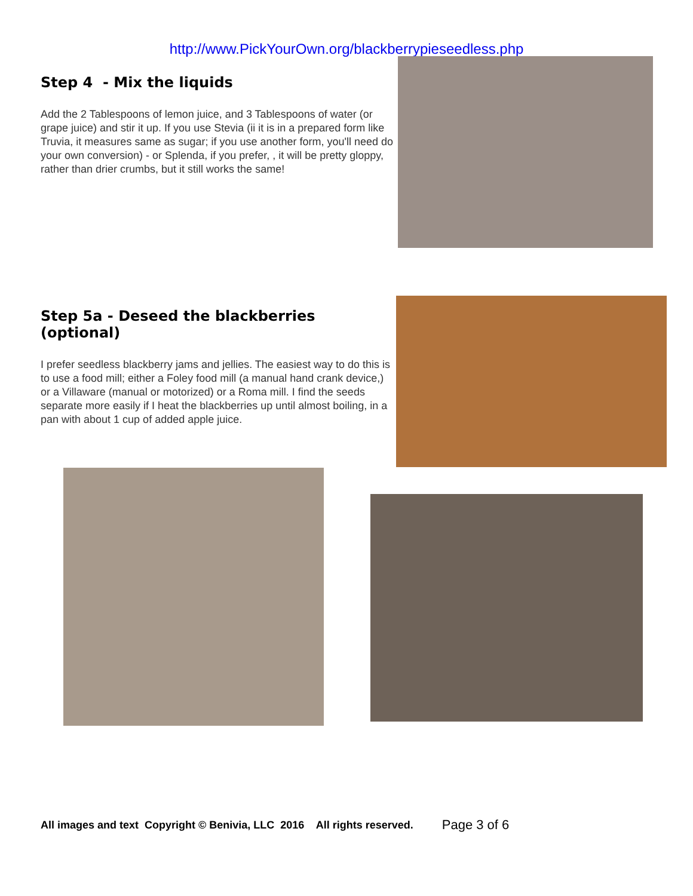http://www.PickYourOwn.org/blackberrypieseedless.php
Step 4 - Mix the liquids
Add the 2 Tablespoons of lemon juice, and 3 Tablespoons of water (or grape juice) and stir it up. If you use Stevia (ii it is in a prepared form like Truvia, it measures same as sugar; if you use another form, you'll need do your own conversion) - or Splenda, if you prefer, , it will be pretty gloppy, rather than drier crumbs, but it still works the same!
Step 5a - Deseed the blackberries (optional)
I prefer seedless blackberry jams and jellies. The easiest way to do this is to use a food mill; either a Foley food mill (a manual hand crank device,) or a Villaware (manual or motorized) or a Roma mill. I find the seeds separate more easily if I heat the blackberries up until almost boiling, in a pan with about 1 cup of added apple juice.
All images and text Copyright © Benivia, LLC 2016 All rights reserved. Page 3 of 6